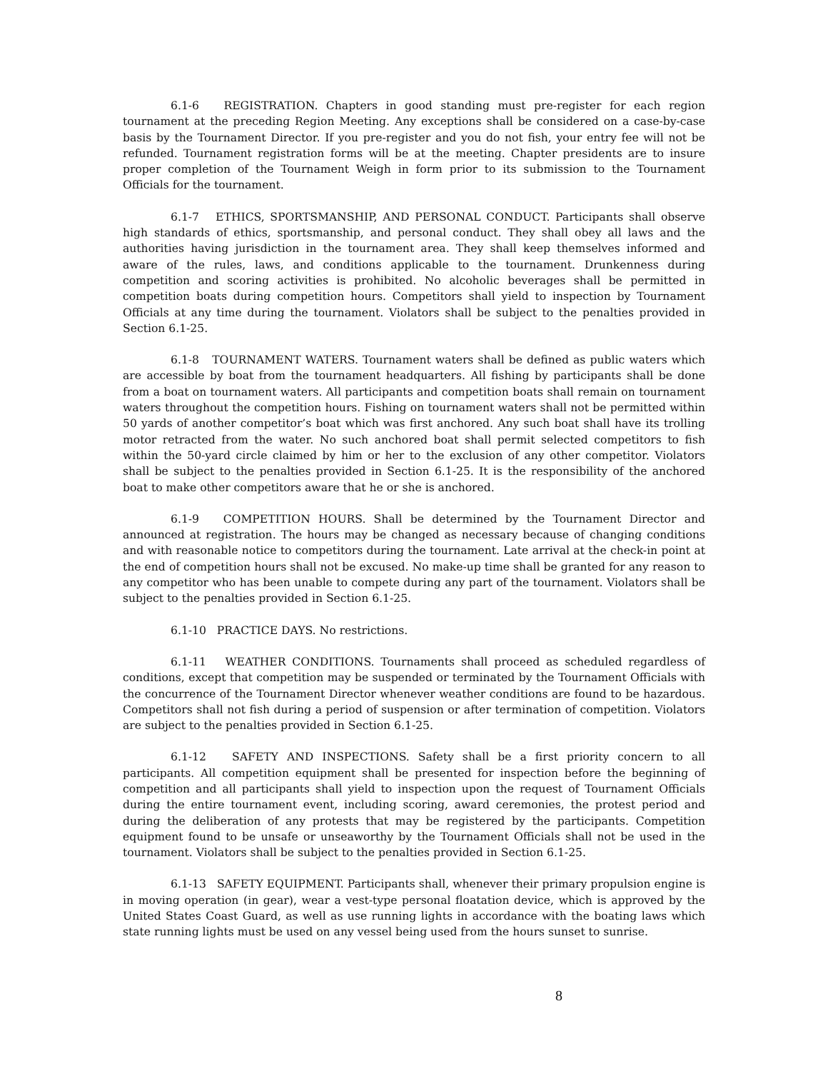6.1-6 REGISTRATION. Chapters in good standing must pre-register for each region tournament at the preceding Region Meeting. Any exceptions shall be considered on a case-by-case basis by the Tournament Director. If you pre-register and you do not fish, your entry fee will not be refunded. Tournament registration forms will be at the meeting. Chapter presidents are to insure proper completion of the Tournament Weigh in form prior to its submission to the Tournament Officials for the tournament.
6.1-7 ETHICS, SPORTSMANSHIP, AND PERSONAL CONDUCT. Participants shall observe high standards of ethics, sportsmanship, and personal conduct. They shall obey all laws and the authorities having jurisdiction in the tournament area. They shall keep themselves informed and aware of the rules, laws, and conditions applicable to the tournament. Drunkenness during competition and scoring activities is prohibited. No alcoholic beverages shall be permitted in competition boats during competition hours. Competitors shall yield to inspection by Tournament Officials at any time during the tournament. Violators shall be subject to the penalties provided in Section 6.1-25.
6.1-8 TOURNAMENT WATERS. Tournament waters shall be defined as public waters which are accessible by boat from the tournament headquarters. All fishing by participants shall be done from a boat on tournament waters. All participants and competition boats shall remain on tournament waters throughout the competition hours. Fishing on tournament waters shall not be permitted within 50 yards of another competitor’s boat which was first anchored. Any such boat shall have its trolling motor retracted from the water. No such anchored boat shall permit selected competitors to fish within the 50-yard circle claimed by him or her to the exclusion of any other competitor. Violators shall be subject to the penalties provided in Section 6.1-25. It is the responsibility of the anchored boat to make other competitors aware that he or she is anchored.
6.1-9 COMPETITION HOURS. Shall be determined by the Tournament Director and announced at registration. The hours may be changed as necessary because of changing conditions and with reasonable notice to competitors during the tournament. Late arrival at the check-in point at the end of competition hours shall not be excused. No make-up time shall be granted for any reason to any competitor who has been unable to compete during any part of the tournament. Violators shall be subject to the penalties provided in Section 6.1-25.
6.1-10 PRACTICE DAYS. No restrictions.
6.1-11 WEATHER CONDITIONS. Tournaments shall proceed as scheduled regardless of conditions, except that competition may be suspended or terminated by the Tournament Officials with the concurrence of the Tournament Director whenever weather conditions are found to be hazardous. Competitors shall not fish during a period of suspension or after termination of competition. Violators are subject to the penalties provided in Section 6.1-25.
6.1-12 SAFETY AND INSPECTIONS. Safety shall be a first priority concern to all participants. All competition equipment shall be presented for inspection before the beginning of competition and all participants shall yield to inspection upon the request of Tournament Officials during the entire tournament event, including scoring, award ceremonies, the protest period and during the deliberation of any protests that may be registered by the participants. Competition equipment found to be unsafe or unseaworthy by the Tournament Officials shall not be used in the tournament. Violators shall be subject to the penalties provided in Section 6.1-25.
6.1-13 SAFETY EQUIPMENT. Participants shall, whenever their primary propulsion engine is in moving operation (in gear), wear a vest-type personal floatation device, which is approved by the United States Coast Guard, as well as use running lights in accordance with the boating laws which state running lights must be used on any vessel being used from the hours sunset to sunrise.
8